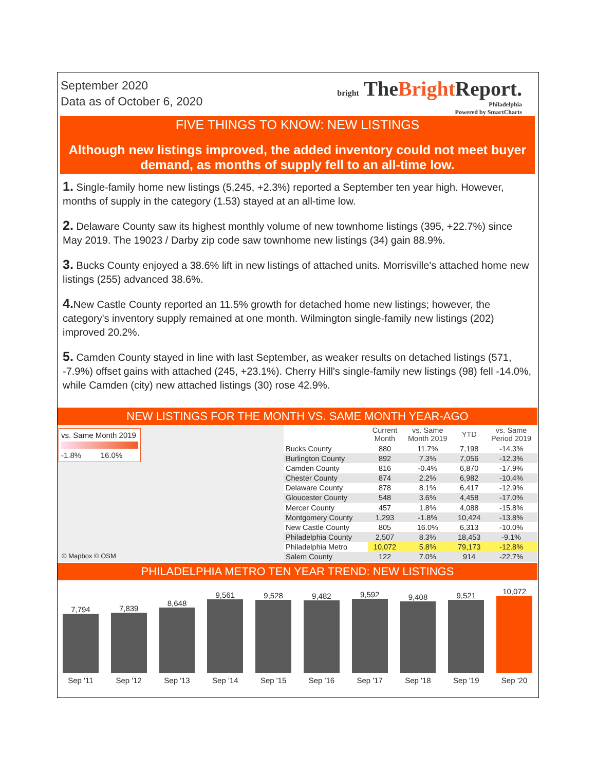September 2020
Data as of October 6, 2020
bright TheBright Report.
Philadelphia
Powered by SmartCharts
FIVE THINGS TO KNOW: NEW LISTINGS
Although new listings improved, the added inventory could not meet buyer demand, as months of supply fell to an all-time low.
1. Single-family home new listings (5,245, +2.3%) reported a September ten year high. However, months of supply in the category (1.53) stayed at an all-time low.
2. Delaware County saw its highest monthly volume of new townhome listings (395, +22.7%) since May 2019. The 19023 / Darby zip code saw townhome new listings (34) gain 88.9%.
3. Bucks County enjoyed a 38.6% lift in new listings of attached units. Morrisville's attached home new listings (255) advanced 38.6%.
4. New Castle County reported an 11.5% growth for detached home new listings; however, the category's inventory supply remained at one month. Wilmington single-family new listings (202) improved 20.2%.
5. Camden County stayed in line with last September, as weaker results on detached listings (571, -7.9%) offset gains with attached (245, +23.1%). Cherry Hill's single-family new listings (98) fell -14.0%, while Camden (city) new attached listings (30) rose 42.9%.
NEW LISTINGS FOR THE MONTH VS. SAME MONTH YEAR-AGO
vs. Same Month 2019
-1.8% 16.0%
© Mapbox © OSM
| | Current Month | vs. Same Month 2019 | YTD | vs. Same Period 2019 |
| --- | --- | --- | --- | --- |
| Bucks County | 880 | 11.7% | 7,198 | -14.3% |
| Burlington County | 892 | 7.3% | 7,056 | -12.3% |
| Camden County | 816 | -0.4% | 6,870 | -17.9% |
| Chester County | 874 | 2.2% | 6,982 | -10.4% |
| Delaware County | 878 | 8.1% | 6,417 | -12.9% |
| Gloucester County | 548 | 3.6% | 4,458 | -17.0% |
| Mercer County | 457 | 1.8% | 4,088 | -15.8% |
| Montgomery County | 1,293 | -1.8% | 10,424 | -13.8% |
| New Castle County | 805 | 16.0% | 6,313 | -10.0% |
| Philadelphia County | 2,507 | 8.3% | 18,453 | -9.1% |
| Philadelphia Metro | 10,072 | 5.8% | 79,173 | -12.8% |
| Salem County | 122 | 7.0% | 914 | -22.7% |
PHILADELPHIA METRO TEN YEAR TREND: NEW LISTINGS
7,794
7,839
8,648
9,561
9,528
9,482
9,592
9,408
9,521
10,072
Sep '11 Sep '12 Sep '13 Sep '14 Sep '15 Sep '16 Sep '17 Sep '18 Sep '19 Sep '20